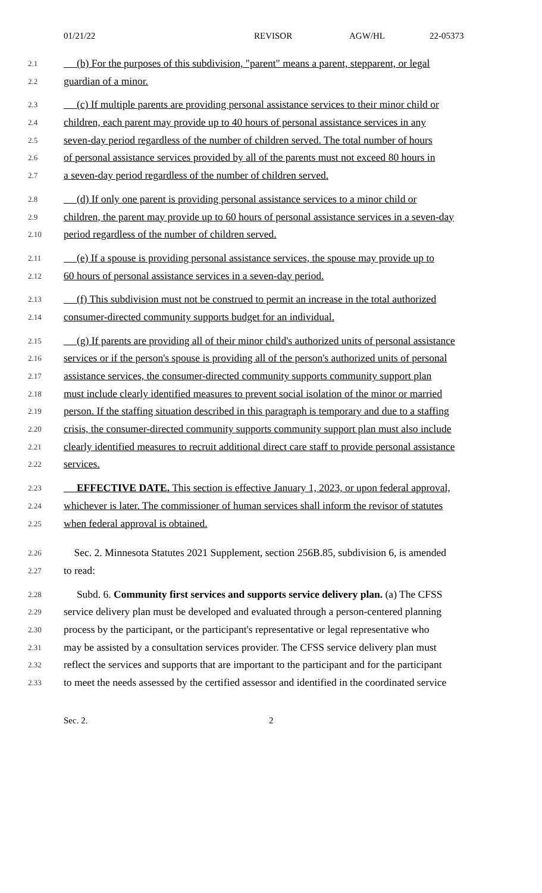01/21/22 REVISOR AGW/HL 22-05373
2.1 (b) For the purposes of this subdivision, "parent" means a parent, stepparent, or legal
2.2 guardian of a minor.
2.3 (c) If multiple parents are providing personal assistance services to their minor child or
2.4 children, each parent may provide up to 40 hours of personal assistance services in any
2.5 seven-day period regardless of the number of children served. The total number of hours
2.6 of personal assistance services provided by all of the parents must not exceed 80 hours in
2.7 a seven-day period regardless of the number of children served.
2.8 (d) If only one parent is providing personal assistance services to a minor child or
2.9 children, the parent may provide up to 60 hours of personal assistance services in a seven-day
2.10 period regardless of the number of children served.
2.11 (e) If a spouse is providing personal assistance services, the spouse may provide up to
2.12 60 hours of personal assistance services in a seven-day period.
2.13 (f) This subdivision must not be construed to permit an increase in the total authorized
2.14 consumer-directed community supports budget for an individual.
2.15 (g) If parents are providing all of their minor child's authorized units of personal assistance
2.16 services or if the person's spouse is providing all of the person's authorized units of personal
2.17 assistance services, the consumer-directed community supports community support plan
2.18 must include clearly identified measures to prevent social isolation of the minor or married
2.19 person. If the staffing situation described in this paragraph is temporary and due to a staffing
2.20 crisis, the consumer-directed community supports community support plan must also include
2.21 clearly identified measures to recruit additional direct care staff to provide personal assistance
2.22 services.
2.23 EFFECTIVE DATE. This section is effective January 1, 2023, or upon federal approval,
2.24 whichever is later. The commissioner of human services shall inform the revisor of statutes
2.25 when federal approval is obtained.
2.26 Sec. 2. Minnesota Statutes 2021 Supplement, section 256B.85, subdivision 6, is amended
2.27 to read:
2.28 Subd. 6. Community first services and supports service delivery plan. (a) The CFSS
2.29 service delivery plan must be developed and evaluated through a person-centered planning
2.30 process by the participant, or the participant's representative or legal representative who
2.31 may be assisted by a consultation services provider. The CFSS service delivery plan must
2.32 reflect the services and supports that are important to the participant and for the participant
2.33 to meet the needs assessed by the certified assessor and identified in the coordinated service
Sec. 2. 2